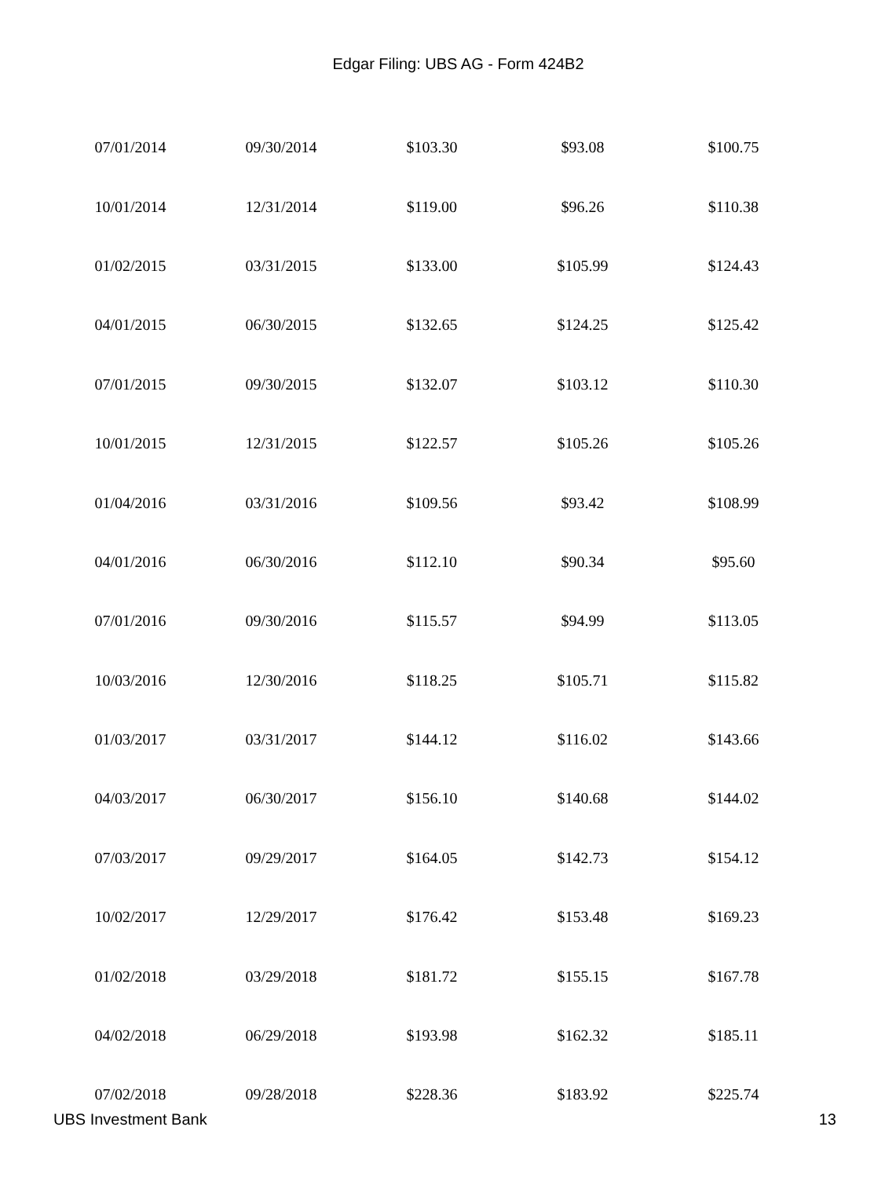Edgar Filing: UBS AG - Form 424B2
| 07/01/2014 | 09/30/2014 | $103.30 | $93.08 | $100.75 |
| 10/01/2014 | 12/31/2014 | $119.00 | $96.26 | $110.38 |
| 01/02/2015 | 03/31/2015 | $133.00 | $105.99 | $124.43 |
| 04/01/2015 | 06/30/2015 | $132.65 | $124.25 | $125.42 |
| 07/01/2015 | 09/30/2015 | $132.07 | $103.12 | $110.30 |
| 10/01/2015 | 12/31/2015 | $122.57 | $105.26 | $105.26 |
| 01/04/2016 | 03/31/2016 | $109.56 | $93.42 | $108.99 |
| 04/01/2016 | 06/30/2016 | $112.10 | $90.34 | $95.60 |
| 07/01/2016 | 09/30/2016 | $115.57 | $94.99 | $113.05 |
| 10/03/2016 | 12/30/2016 | $118.25 | $105.71 | $115.82 |
| 01/03/2017 | 03/31/2017 | $144.12 | $116.02 | $143.66 |
| 04/03/2017 | 06/30/2017 | $156.10 | $140.68 | $144.02 |
| 07/03/2017 | 09/29/2017 | $164.05 | $142.73 | $154.12 |
| 10/02/2017 | 12/29/2017 | $176.42 | $153.48 | $169.23 |
| 01/02/2018 | 03/29/2018 | $181.72 | $155.15 | $167.78 |
| 04/02/2018 | 06/29/2018 | $193.98 | $162.32 | $185.11 |
| 07/02/2018 | 09/28/2018 | $228.36 | $183.92 | $225.74 |
UBS Investment Bank 13